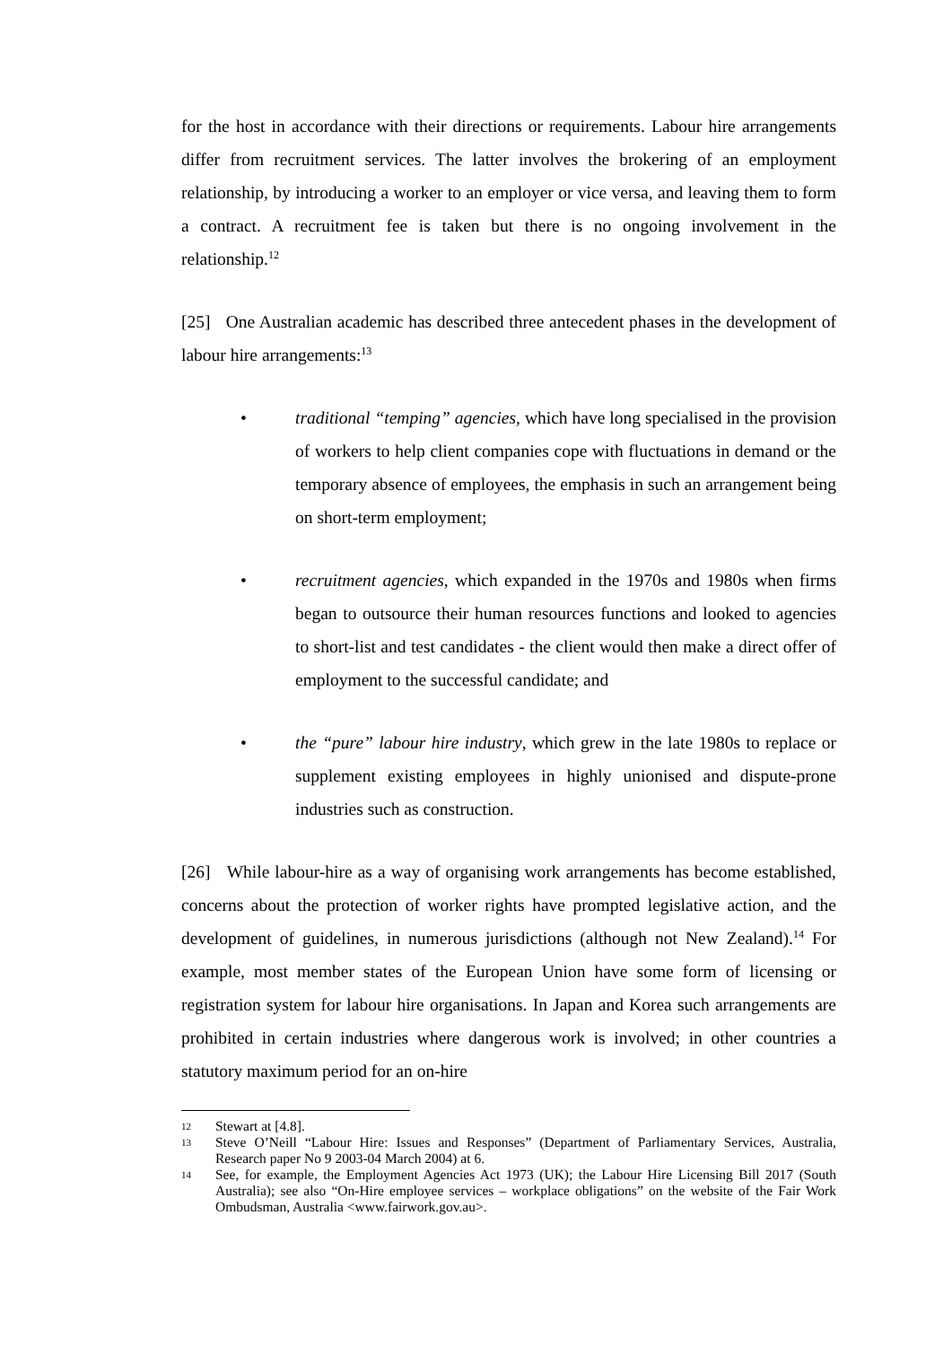for the host in accordance with their directions or requirements. Labour hire arrangements differ from recruitment services. The latter involves the brokering of an employment relationship, by introducing a worker to an employer or vice versa, and leaving them to form a contract. A recruitment fee is taken but there is no ongoing involvement in the relationship.<sup>12</sup>
[25] One Australian academic has described three antecedent phases in the development of labour hire arrangements:<sup>13</sup>
• traditional “temping” agencies, which have long specialised in the provision of workers to help client companies cope with fluctuations in demand or the temporary absence of employees, the emphasis in such an arrangement being on short-term employment;
• recruitment agencies, which expanded in the 1970s and 1980s when firms began to outsource their human resources functions and looked to agencies to short-list and test candidates - the client would then make a direct offer of employment to the successful candidate; and
• the “pure” labour hire industry, which grew in the late 1980s to replace or supplement existing employees in highly unionised and dispute-prone industries such as construction.
[26] While labour-hire as a way of organising work arrangements has become established, concerns about the protection of worker rights have prompted legislative action, and the development of guidelines, in numerous jurisdictions (although not New Zealand).<sup>14</sup> For example, most member states of the European Union have some form of licensing or registration system for labour hire organisations. In Japan and Korea such arrangements are prohibited in certain industries where dangerous work is involved; in other countries a statutory maximum period for an on-hire
12 Stewart at [4.8].
13 Steve O’Neill “Labour Hire: Issues and Responses” (Department of Parliamentary Services, Australia, Research paper No 9 2003-04 March 2004) at 6.
14 See, for example, the Employment Agencies Act 1973 (UK); the Labour Hire Licensing Bill 2017 (South Australia); see also “On-Hire employee services – workplace obligations” on the website of the Fair Work Ombudsman, Australia <www.fairwork.gov.au>.